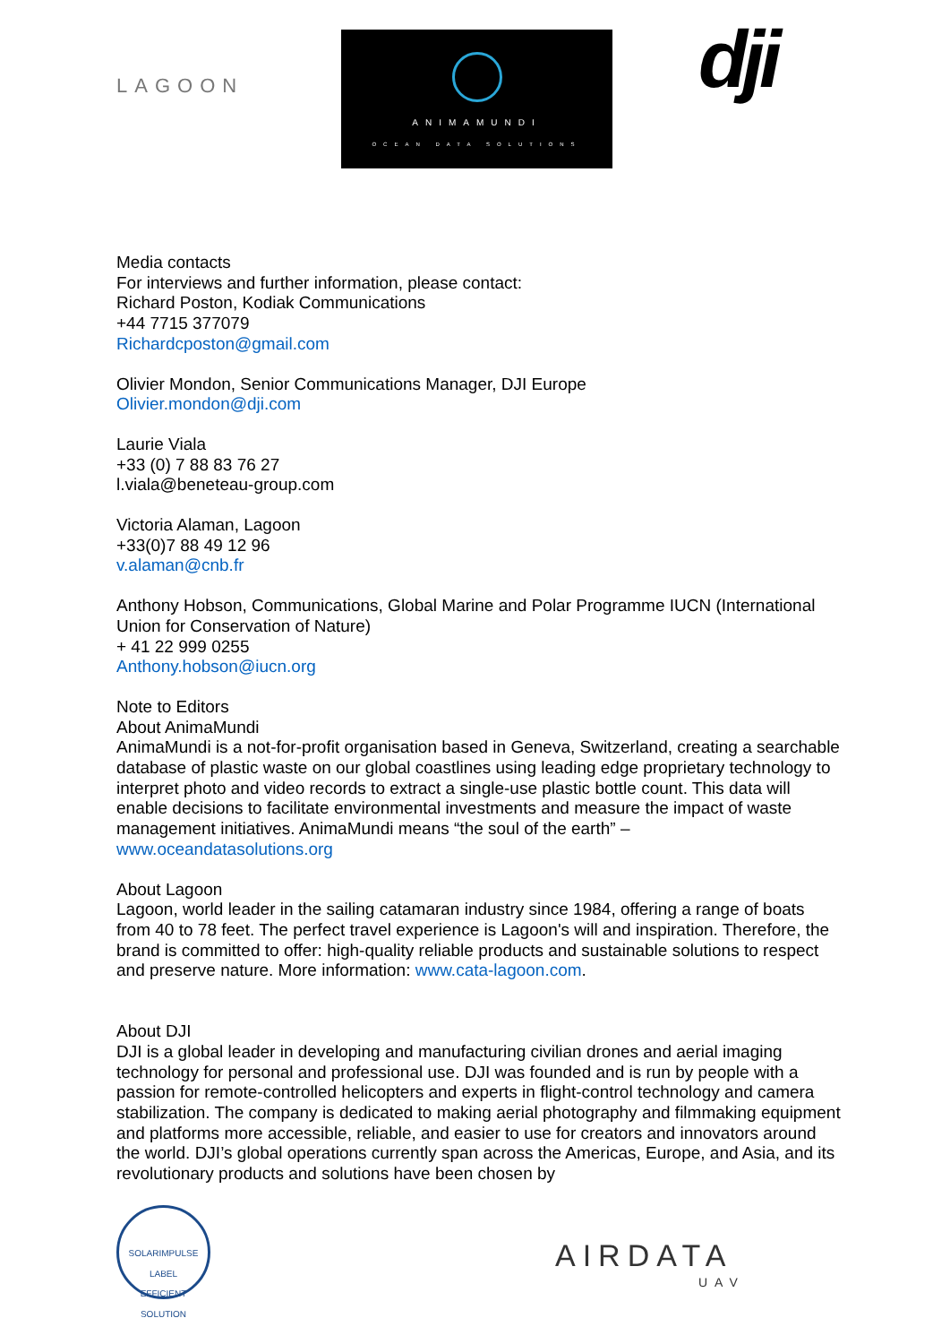LAGOON
ANIMAMUNDI
OCEAN DATA SOLUTIONS
dji
Media contacts
For interviews and further information, please contact:
Richard Poston, Kodiak Communications
+44 7715 377079
Richardcposton@gmail.com
Olivier Mondon, Senior Communications Manager, DJI Europe
Olivier.mondon@dji.com
Laurie Viala
+33 (0) 7 88 83 76 27
l.viala@beneteau-group.com
Victoria Alaman, Lagoon
+33(0)7 88 49 12 96
v.alaman@cnb.fr
Anthony Hobson, Communications, Global Marine and Polar Programme IUCN (International Union for Conservation of Nature)
+ 41 22 999 0255
Anthony.hobson@iucn.org
Note to Editors
About AnimaMundi
AnimaMundi is a not-for-profit organisation based in Geneva, Switzerland, creating a searchable database of plastic waste on our global coastlines using leading edge proprietary technology to interpret photo and video records to extract a single-use plastic bottle count. This data will enable decisions to facilitate environmental investments and measure the impact of waste management initiatives. AnimaMundi means “the soul of the earth” – www.oceandatasolutions.org
About Lagoon
Lagoon, world leader in the sailing catamaran industry since 1984, offering a range of boats from 40 to 78 feet. The perfect travel experience is Lagoon's will and inspiration. Therefore, the brand is committed to offer: high-quality reliable products and sustainable solutions to respect and preserve nature. More information: www.cata-lagoon.com.
About DJI
DJI is a global leader in developing and manufacturing civilian drones and aerial imaging technology for personal and professional use. DJI was founded and is run by people with a passion for remote-controlled helicopters and experts in flight-control technology and camera stabilization. The company is dedicated to making aerial photography and filmmaking equipment and platforms more accessible, reliable, and easier to use for creators and innovators around the world. DJI’s global operations currently span across the Americas, Europe, and Asia, and its revolutionary products and solutions have been chosen by
SOLARIMPULSE
LABEL
EFFICIENT SOLUTION
AIRDATA
UAV